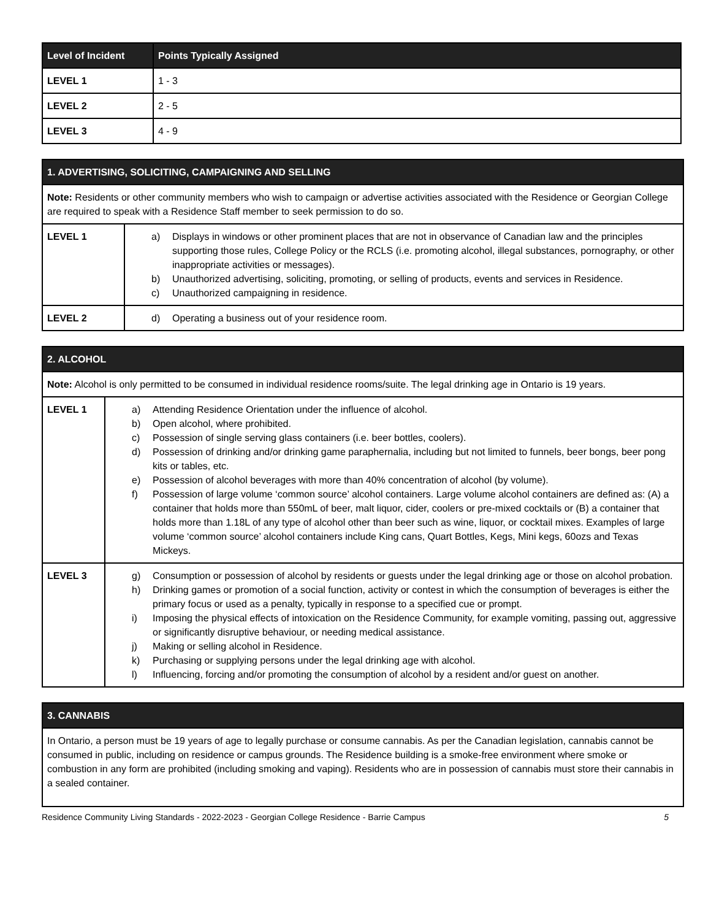| Level of Incident | Points Typically Assigned |
| --- | --- |
| LEVEL 1 | 1 - 3 |
| LEVEL 2 | 2 - 5 |
| LEVEL 3 | 4 - 9 |
| 1. ADVERTISING, SOLICITING, CAMPAIGNING AND SELLING | |
| --- | --- |
| Note: Residents or other community members who wish to campaign or advertise activities associated with the Residence or Georgian College are required to speak with a Residence Staff member to seek permission to do so. | |
| LEVEL 1 | a) Displays in windows or other prominent places that are not in observance of Canadian law and the principles supporting those rules, College Policy or the RCLS (i.e. promoting alcohol, illegal substances, pornography, or other inappropriate activities or messages). b) Unauthorized advertising, soliciting, promoting, or selling of products, events and services in Residence. c) Unauthorized campaigning in residence. |
| LEVEL 2 | d) Operating a business out of your residence room. |
| 2. ALCOHOL | |
| --- | --- |
| Note: Alcohol is only permitted to be consumed in individual residence rooms/suite. The legal drinking age in Ontario is 19 years. | |
| LEVEL 1 | a) Attending Residence Orientation under the influence of alcohol. b) Open alcohol, where prohibited. c) Possession of single serving glass containers (i.e. beer bottles, coolers). d) Possession of drinking and/or drinking game paraphernalia, including but not limited to funnels, beer bongs, beer pong kits or tables, etc. e) Possession of alcohol beverages with more than 40% concentration of alcohol (by volume). f) Possession of large volume ‘common source’ alcohol containers. Large volume alcohol containers are defined as: (A) a container that holds more than 550mL of beer, malt liquor, cider, coolers or pre-mixed cocktails or (B) a container that holds more than 1.18L of any type of alcohol other than beer such as wine, liquor, or cocktail mixes. Examples of large volume ‘common source’ alcohol containers include King cans, Quart Bottles, Kegs, Mini kegs, 60ozs and Texas Mickeys. |
| LEVEL 3 | g) Consumption or possession of alcohol by residents or guests under the legal drinking age or those on alcohol probation. h) Drinking games or promotion of a social function, activity or contest in which the consumption of beverages is either the primary focus or used as a penalty, typically in response to a specified cue or prompt. i) Imposing the physical effects of intoxication on the Residence Community, for example vomiting, passing out, aggressive or significantly disruptive behaviour, or needing medical assistance. j) Making or selling alcohol in Residence. k) Purchasing or supplying persons under the legal drinking age with alcohol. l) Influencing, forcing and/or promoting the consumption of alcohol by a resident and/or guest on another. |
| 3. CANNABIS |
| --- |
| In Ontario, a person must be 19 years of age to legally purchase or consume cannabis. As per the Canadian legislation, cannabis cannot be consumed in public, including on residence or campus grounds. The Residence building is a smoke-free environment where smoke or combustion in any form are prohibited (including smoking and vaping). Residents who are in possession of cannabis must store their cannabis in a sealed container. |
Residence Community Living Standards - 2022-2023 - Georgian College Residence - Barrie Campus 5